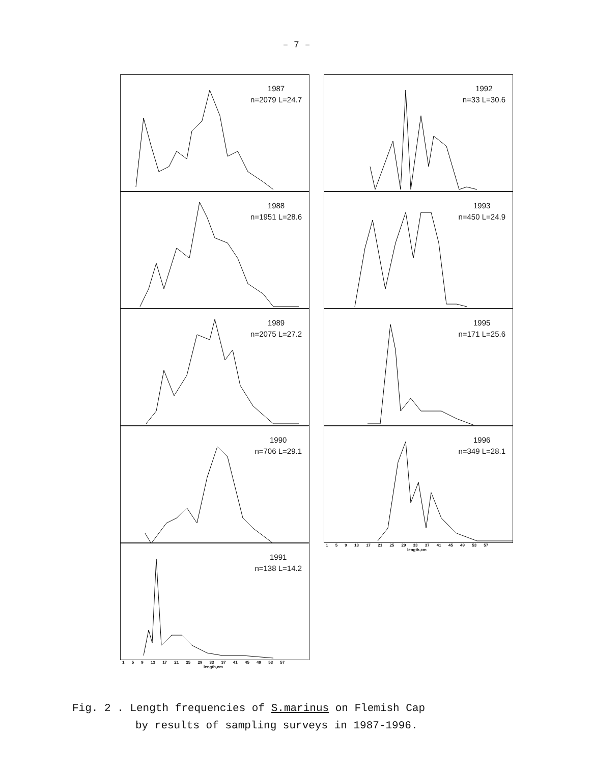– 7 –
1987
n=2079 L=24.7
1988
n=1951 L=28.6
1989
n=2075 L=27.2
1990
n=706 L=29.1
1991
n=138 L=14.2
1 5 9 13 17 21 25 29 33 37 41 45 49 53 57
length,cm
1992
n=33 L=30.6
1993
n=450 L=24.9
1995
n=171 L=25.6
1996
n=349 L=28.1
1 5 9 13 17 21 25 29 33 37 41 45 49 53 57
length,cm
Fig. 2 . Length frequencies of S.marinus on Flemish Cap
by results of sampling surveys in 1987-1996.